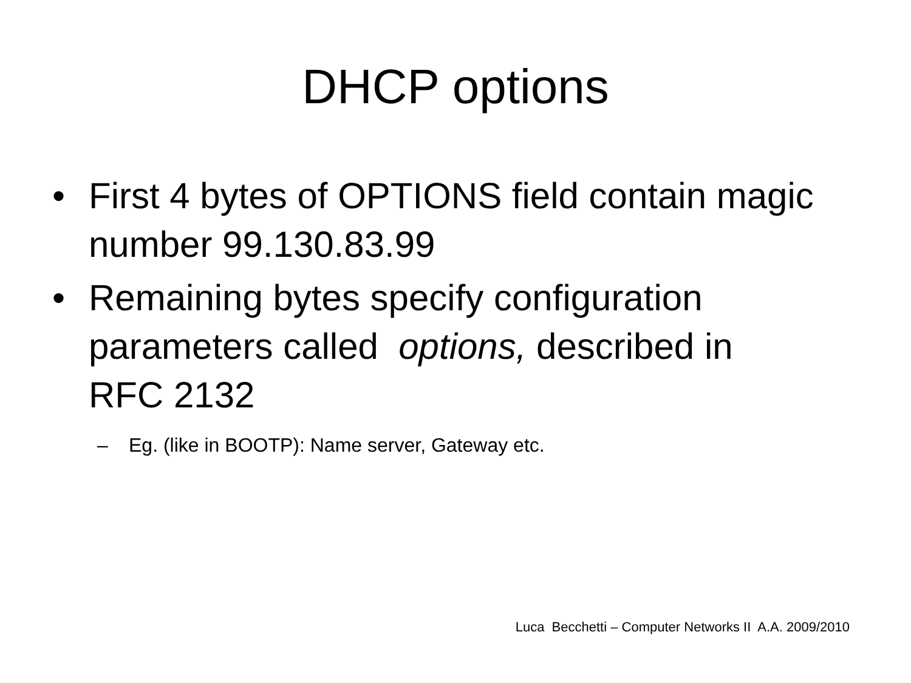DHCP options
• First 4 bytes of OPTIONS field contain magic number 99.130.83.99
• Remaining bytes specify configuration parameters called options, described in RFC 2132
– Eg. (like in BOOTP): Name server, Gateway etc.
Luca Becchetti – Computer Networks II A.A. 2009/2010